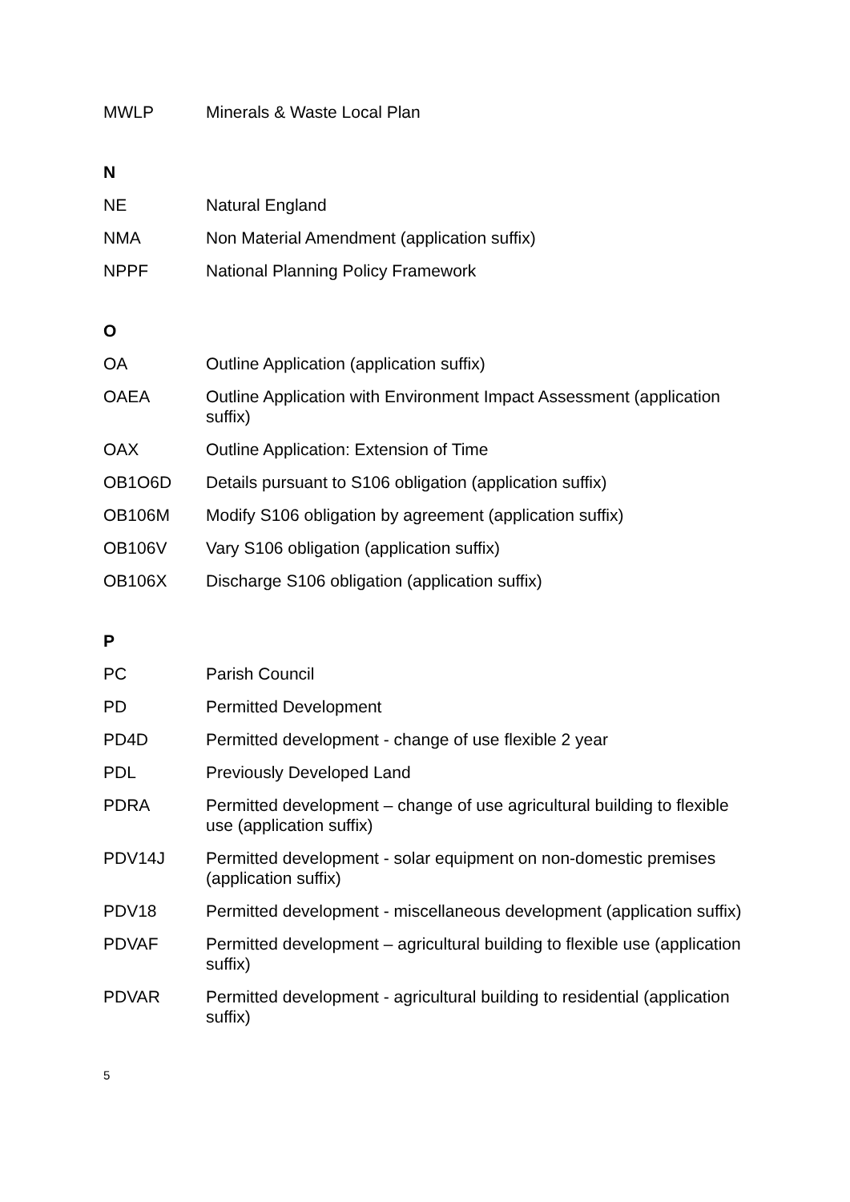| MWLP | Minerals & Waste Local Plan |
| N | |
| NE | Natural England |
| NMA | Non Material Amendment (application suffix) |
| NPPF | National Planning Policy Framework |
| O | |
| OA | Outline Application (application suffix) |
| OAEA | Outline Application with Environment Impact Assessment (application suffix) |
| OAX | Outline Application: Extension of Time |
| OB1O6D | Details pursuant to S106 obligation (application suffix) |
| OB106M | Modify S106 obligation by agreement (application suffix) |
| OB106V | Vary S106 obligation (application suffix) |
| OB106X | Discharge S106 obligation (application suffix) |
| P | |
| PC | Parish Council |
| PD | Permitted Development |
| PD4D | Permitted development - change of use flexible 2 year |
| PDL | Previously Developed Land |
| PDRA | Permitted development – change of use agricultural building to flexible use (application suffix) |
| PDV14J | Permitted development - solar equipment on non-domestic premises (application suffix) |
| PDV18 | Permitted development - miscellaneous development (application suffix) |
| PDVAF | Permitted development – agricultural building to flexible use (application suffix) |
| PDVAR | Permitted development - agricultural building to residential (application suffix) |
5